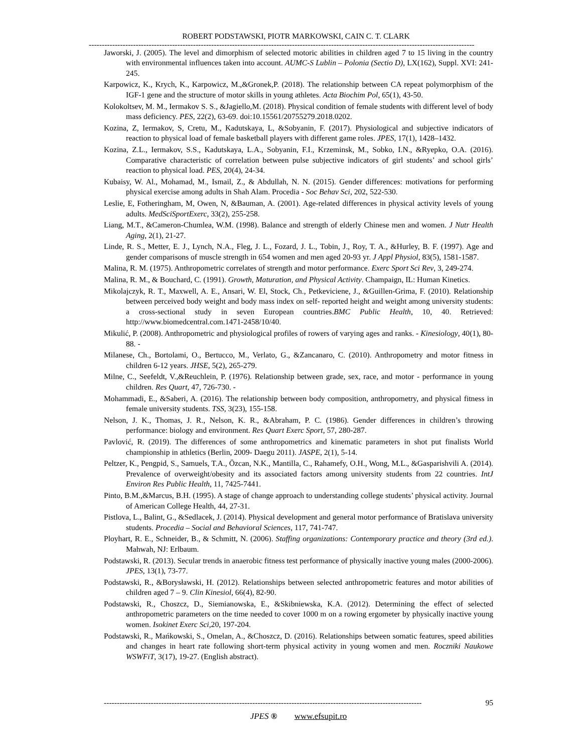ROBERT PODSTAWSKI, PIOTR MARKOWSKI, CAIN C. T. CLARK
----------------------------------------------------------------------------------------------------------------------------------------------------
Jaworski, J. (2005). The level and dimorphism of selected motoric abilities in children aged 7 to 15 living in the country with environmental influences taken into account. AUMC-S Lublin – Polonia (Sectio D), LX(162), Suppl. XVI: 241-245.
Karpowicz, K., Krych, K., Karpowicz, M.,&Gronek,P. (2018). The relationship between CA repeat polymorphism of the IGF-1 gene and the structure of motor skills in young athletes. Acta Biochim Pol, 65(1), 43-50.
Kolokoltsev, M. M., Iermakov S. S., &Jagiello,M. (2018). Physical condition of female students with different level of body mass deficiency. PES, 22(2), 63-69. doi:10.15561/20755279.2018.0202.
Kozina, Z, Iermakov, S, Cretu, M., Kadutskaya, L, &Sobyanin, F. (2017). Physiological and subjective indicators of reaction to physical load of female basketball players with different game roles. JPES, 17(1), 1428–1432.
Kozina, Z.L., Iermakov, S.S., Kadutskaya, L.A., Sobyanin, F.I., Krzeminsk, M., Sobko, I.N., &Ryepko, O.A. (2016). Comparative characteristic of correlation between pulse subjective indicators of girl students’ and school girls’ reaction to physical load. PES, 20(4), 24-34.
Kubaisy, W. Al., Mohamad, M., Ismail, Z., & Abdullah, N. N. (2015). Gender differences: motivations for performing physical exercise among adults in Shah Alam. Procedia - Soc Behav Sci, 202, 522-530.
Leslie, E, Fotheringham, M, Owen, N, &Bauman, A. (2001). Age-related differences in physical activity levels of young adults. MedSciSportExerc, 33(2), 255-258.
Liang, M.T., &Cameron-Chumlea, W.M. (1998). Balance and strength of elderly Chinese men and women. J Nutr Health Aging, 2(1), 21-27.
Linde, R. S., Metter, E. J., Lynch, N.A., Fleg, J. L., Fozard, J. L., Tobin, J., Roy, T. A., &Hurley, B. F. (1997). Age and gender comparisons of muscle strength in 654 women and men aged 20-93 yr. J Appl Physiol, 83(5), 1581-1587.
Malina, R. M. (1975). Anthropometric correlates of strength and motor performance. Exerc Sport Sci Rev, 3, 249-274.
Malina, R. M., & Bouchard, C. (1991). Growth, Maturation, and Physical Activity. Champaign, IL: Human Kinetics.
Mikolajczyk, R. T., Maxwell, A. E., Ansari, W. El, Stock, Ch., Petkeviciene, J., &Guillen-Grima, F. (2010). Relationship between perceived body weight and body mass index on self- reported height and weight among university students: a cross-sectional study in seven European countries.BMC Public Health, 10, 40. Retrieved: http://www.biomedcentral.com.1471-2458/10/40.
Mikulić, P. (2008). Anthropometric and physiological profiles of rowers of varying ages and ranks. - Kinesiology, 40(1), 80-88. -
Milanese, Ch., Bortolami, O., Bertucco, M., Verlato, G., &Zancanaro, C. (2010). Anthropometry and motor fitness in children 6-12 years. JHSE, 5(2), 265-279.
Milne, C., Seefeldt, V.,&Reuchlein, P. (1976). Relationship between grade, sex, race, and motor - performance in young children. Res Quart, 47, 726-730. -
Mohammadi, E., &Saberi, A. (2016). The relationship between body composition, anthropometry, and physical fitness in female university students. TSS, 3(23), 155-158.
Nelson, J. K., Thomas, J. R., Nelson, K. R., &Abraham, P. C. (1986). Gender differences in children’s throwing performance: biology and environment. Res Quart Exerc Sport, 57, 280-287.
Pavlović, R. (2019). The differences of some anthropometrics and kinematic parameters in shot put finalists World championship in athletics (Berlin, 2009- Daegu 2011). JASPE, 2(1), 5-14.
Peltzer, K., Pengpid, S., Samuels, T.A., Özcan, N.K., Mantilla, C., Rahamefy, O.H., Wong, M.L., &Gasparishvili A. (2014). Prevalence of overweight/obesity and its associated factors among university students from 22 countries. IntJ Environ Res Public Health, 11, 7425-7441.
Pinto, B.M.,&Marcus, B.H. (1995). A stage of change approach to understanding college students’ physical activity. Journal of American College Health, 44, 27-31.
Pistlova, L., Balint, G., &Sedlacek, J. (2014). Physical development and general motor performance of Bratislava university students. Procedia – Social and Behavioral Sciences, 117, 741-747.
Ployhart, R. E., Schneider, B., & Schmitt, N. (2006). Staffing organizations: Contemporary practice and theory (3rd ed.). Mahwah, NJ: Erlbaum.
Podstawski, R. (2013). Secular trends in anaerobic fitness test performance of physically inactive young males (2000-2006). JPES, 13(1), 73-77.
Podstawski, R., &Borysławski, H. (2012). Relationships between selected anthropometric features and motor abilities of children aged 7 – 9. Clin Kinesiol, 66(4), 82-90.
Podstawski, R., Choszcz, D., Siemianowska, E., &Skibniewska, K.A. (2012). Determining the effect of selected anthropometric parameters on the time needed to cover 1000 m on a rowing ergometer by physically inactive young women. Isokinet Exerc Sci,20, 197-204.
Podstawski, R., Mańkowski, S., Omelan, A., &Choszcz, D. (2016). Relationships between somatic features, speed abilities and changes in heart rate following short-term physical activity in young women and men. Roczniki Naukowe WSWFiT, 3(17), 19-27. (English abstract).
-------------------------------------------------------------------------------------------------------------------------- 95
JPES ® www.efsupit.ro